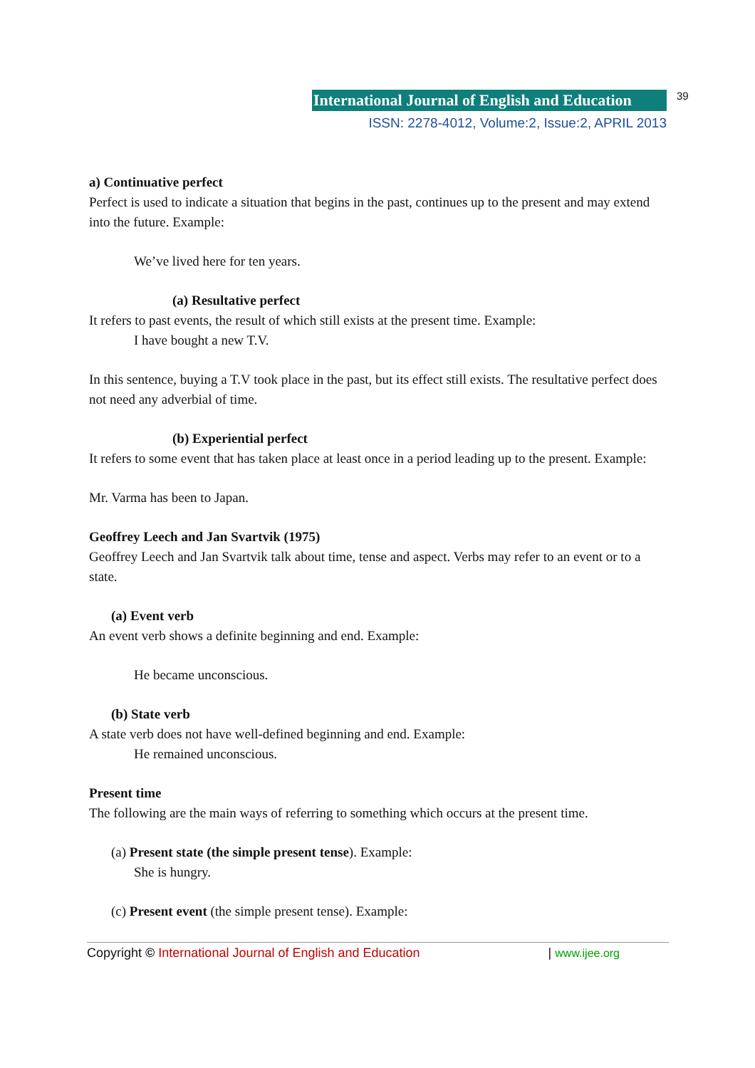International Journal of English and Education 39
ISSN: 2278-4012, Volume:2, Issue:2, APRIL 2013
a) Continuative perfect
Perfect is used to indicate a situation that begins in the past, continues up to the present and may extend into the future. Example:
We’ve lived here for ten years.
(a) Resultative perfect
It refers to past events, the result of which still exists at the present time. Example:
I have bought a new T.V.
In this sentence, buying a T.V took place in the past, but its effect still exists. The resultative perfect does not need any adverbial of time.
(b) Experiential perfect
It refers to some event that has taken place at least once in a period leading up to the present. Example:
Mr. Varma has been to Japan.
Geoffrey Leech and Jan Svartvik (1975)
Geoffrey Leech and Jan Svartvik talk about time, tense and aspect. Verbs may refer to an event or to a state.
(a) Event verb
An event verb shows a definite beginning and end. Example:
He became unconscious.
(b) State verb
A state verb does not have well-defined beginning and end. Example:
He remained unconscious.
Present time
The following are the main ways of referring to something which occurs at the present time.
(a) Present state (the simple present tense). Example:
She is hungry.
(c) Present event (the simple present tense). Example:
Copyright © International Journal of English and Education | www.ijee.org